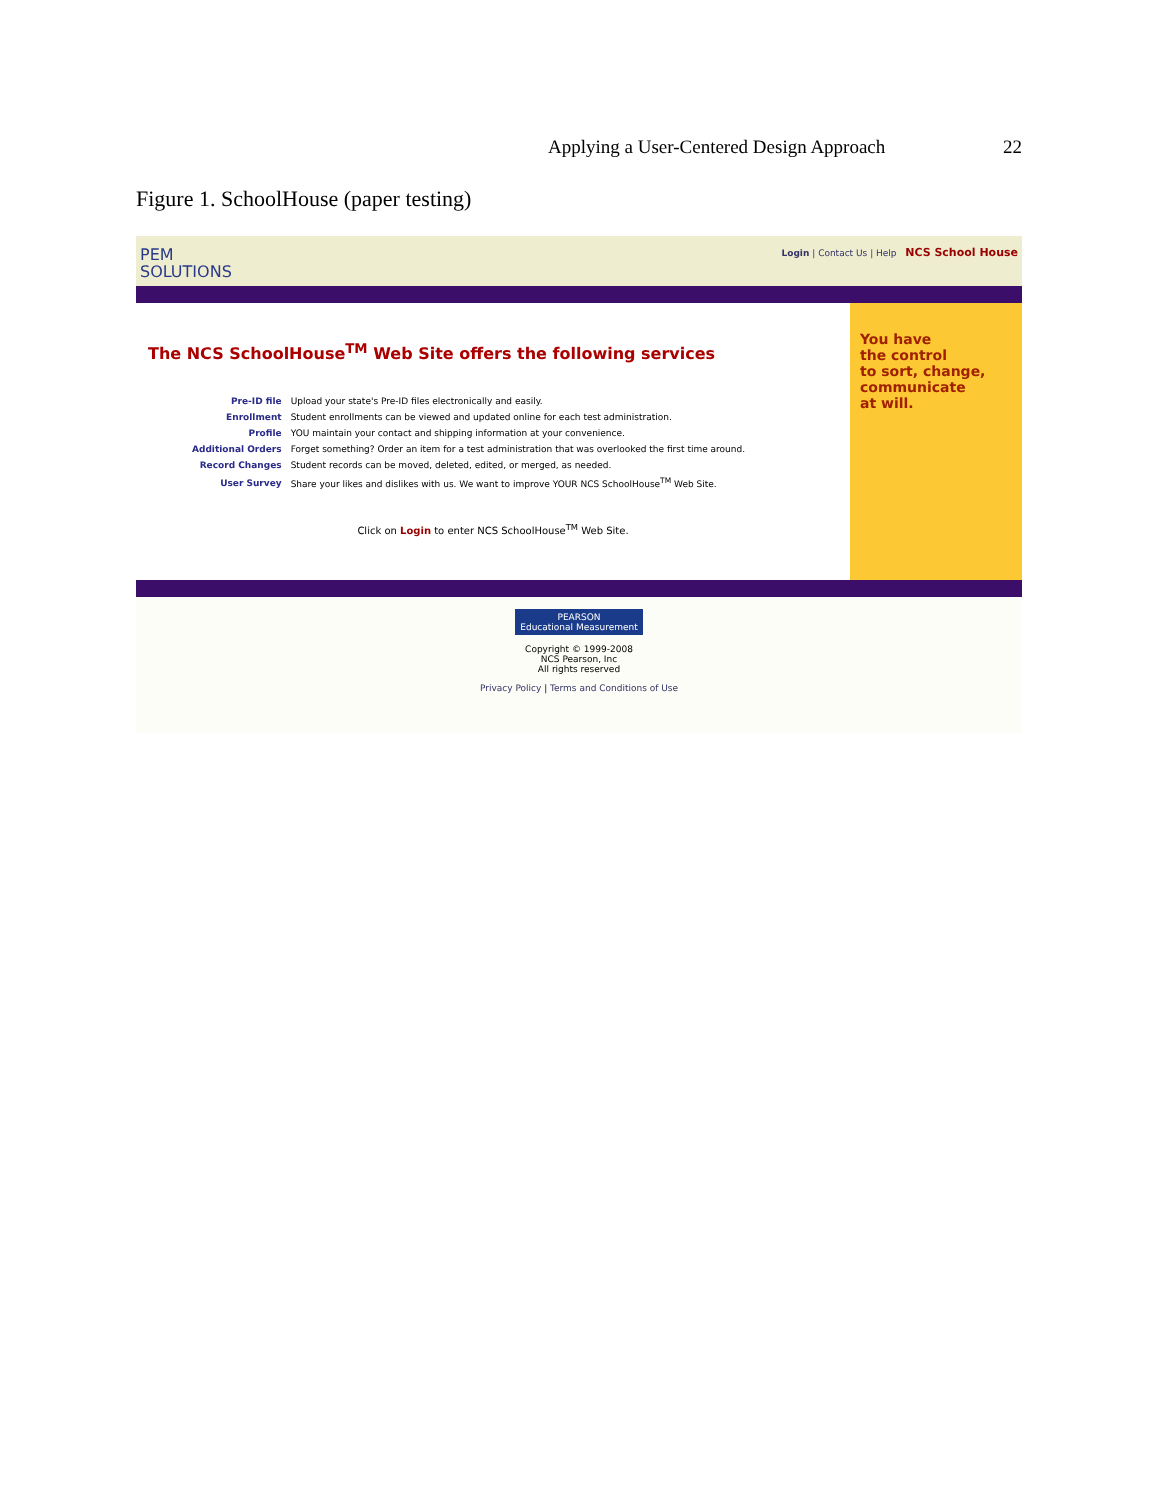Applying a User-Centered Design Approach 22
Figure 1. SchoolHouse (paper testing)
PEM
SOLUTIONS
Login | Contact Us | Help NCS School House
The NCS SchoolHouse<sup>TM</sup> Web Site offers the following services
| Pre-ID file | Upload your state's Pre-ID files electronically and easily. |
| Enrollment | Student enrollments can be viewed and updated online for each test administration. |
| Profile | YOU maintain your contact and shipping information at your convenience. |
| Additional Orders | Forget something? Order an item for a test administration that was overlooked the first time around. |
| Record Changes | Student records can be moved, deleted, edited, or merged, as needed. |
| User Survey | Share your likes and dislikes with us. We want to improve YOUR NCS SchoolHouse<sup>TM</sup> Web Site. |
Click on Login to enter NCS SchoolHouse<sup>TM</sup> Web Site.
You have
the control
to sort, change,
communicate
at will.
PEARSON
Educational Measurement
Copyright © 1999-2008
NCS Pearson, Inc
All rights reserved
Privacy Policy | Terms and Conditions of Use